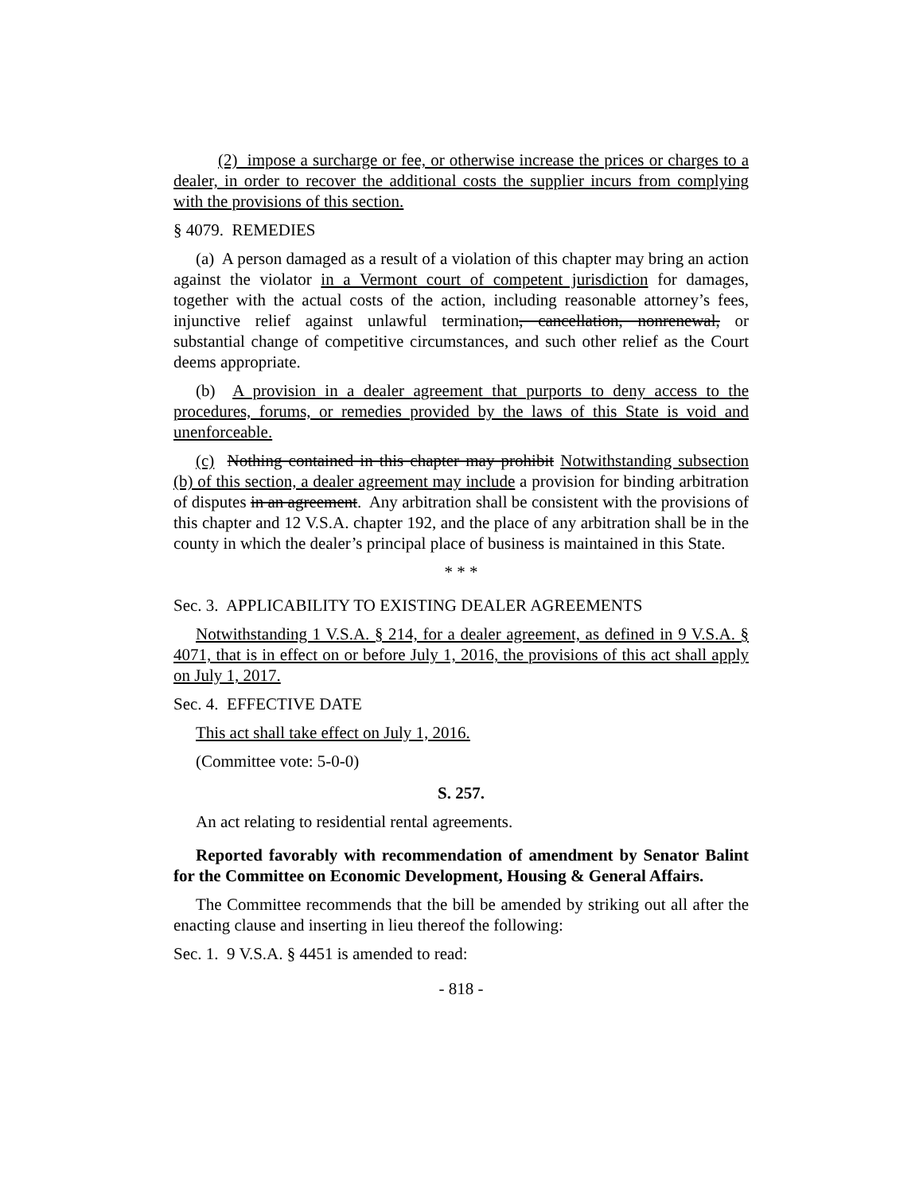(2) impose a surcharge or fee, or otherwise increase the prices or charges to a dealer, in order to recover the additional costs the supplier incurs from complying with the provisions of this section.
§ 4079. REMEDIES
(a) A person damaged as a result of a violation of this chapter may bring an action against the violator in a Vermont court of competent jurisdiction for damages, together with the actual costs of the action, including reasonable attorney’s fees, injunctive relief against unlawful termination, cancellation, nonrenewal, or substantial change of competitive circumstances, and such other relief as the Court deems appropriate.
(b) A provision in a dealer agreement that purports to deny access to the procedures, forums, or remedies provided by the laws of this State is void and unenforceable.
(c) Nothing contained in this chapter may prohibit Notwithstanding subsection (b) of this section, a dealer agreement may include a provision for binding arbitration of disputes in an agreement. Any arbitration shall be consistent with the provisions of this chapter and 12 V.S.A. chapter 192, and the place of any arbitration shall be in the county in which the dealer’s principal place of business is maintained in this State.
* * *
Sec. 3. APPLICABILITY TO EXISTING DEALER AGREEMENTS
Notwithstanding 1 V.S.A. § 214, for a dealer agreement, as defined in 9 V.S.A. § 4071, that is in effect on or before July 1, 2016, the provisions of this act shall apply on July 1, 2017.
Sec. 4. EFFECTIVE DATE
This act shall take effect on July 1, 2016.
(Committee vote: 5-0-0)
S. 257.
An act relating to residential rental agreements.
Reported favorably with recommendation of amendment by Senator Balint for the Committee on Economic Development, Housing & General Affairs.
The Committee recommends that the bill be amended by striking out all after the enacting clause and inserting in lieu thereof the following:
Sec. 1. 9 V.S.A. § 4451 is amended to read:
- 818 -